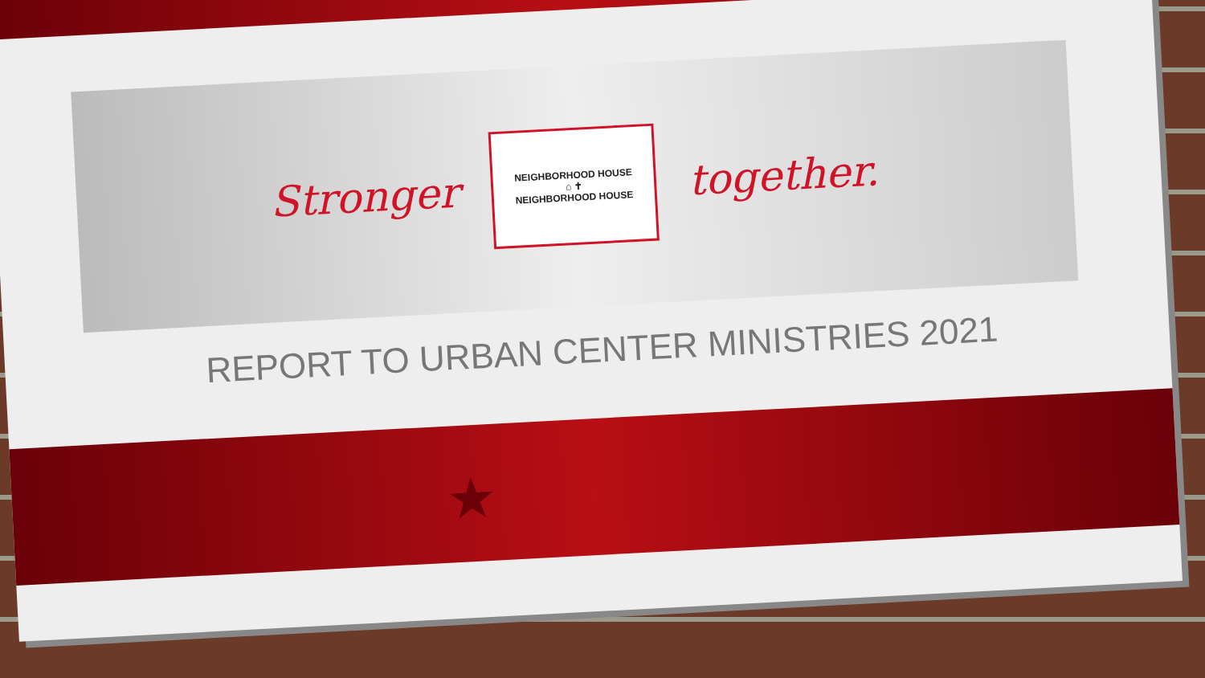Stronger
NEIGHBORHOOD HOUSE
⌂ ✝
NEIGHBORHOOD HOUSE
together.
REPORT TO URBAN CENTER MINISTRIES 2021
★